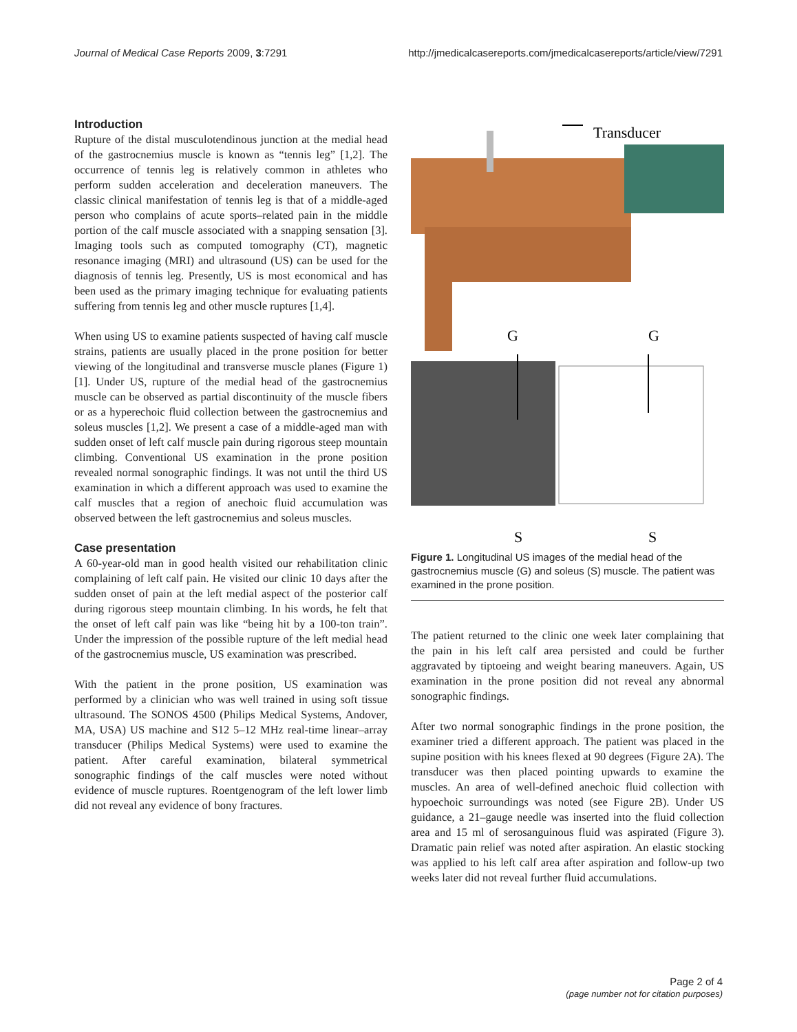Journal of Medical Case Reports 2009, 3:7291 http://jmedicalcasereports.com/jmedicalcasereports/article/view/7291
Introduction
Rupture of the distal musculotendinous junction at the medial head of the gastrocnemius muscle is known as “tennis leg” [1,2]. The occurrence of tennis leg is relatively common in athletes who perform sudden acceleration and deceleration maneuvers. The classic clinical manifestation of tennis leg is that of a middle-aged person who complains of acute sports–related pain in the middle portion of the calf muscle associated with a snapping sensation [3]. Imaging tools such as computed tomography (CT), magnetic resonance imaging (MRI) and ultrasound (US) can be used for the diagnosis of tennis leg. Presently, US is most economical and has been used as the primary imaging technique for evaluating patients suffering from tennis leg and other muscle ruptures [1,4].
When using US to examine patients suspected of having calf muscle strains, patients are usually placed in the prone position for better viewing of the longitudinal and transverse muscle planes (Figure 1) [1]. Under US, rupture of the medial head of the gastrocnemius muscle can be observed as partial discontinuity of the muscle fibers or as a hyperechoic fluid collection between the gastrocnemius and soleus muscles [1,2]. We present a case of a middle-aged man with sudden onset of left calf muscle pain during rigorous steep mountain climbing. Conventional US examination in the prone position revealed normal sonographic findings. It was not until the third US examination in which a different approach was used to examine the calf muscles that a region of anechoic fluid accumulation was observed between the left gastrocnemius and soleus muscles.
Case presentation
A 60-year-old man in good health visited our rehabilitation clinic complaining of left calf pain. He visited our clinic 10 days after the sudden onset of pain at the left medial aspect of the posterior calf during rigorous steep mountain climbing. In his words, he felt that the onset of left calf pain was like “being hit by a 100-ton train”. Under the impression of the possible rupture of the left medial head of the gastrocnemius muscle, US examination was prescribed.
With the patient in the prone position, US examination was performed by a clinician who was well trained in using soft tissue ultrasound. The SONOS 4500 (Philips Medical Systems, Andover, MA, USA) US machine and S12 5–12 MHz real-time linear–array transducer (Philips Medical Systems) were used to examine the patient. After careful examination, bilateral symmetrical sonographic findings of the calf muscles were noted without evidence of muscle ruptures. Roentgenogram of the left lower limb did not reveal any evidence of bony fractures.
Transducer
G
G
S
S
Figure 1. Longitudinal US images of the medial head of the gastrocnemius muscle (G) and soleus (S) muscle. The patient was examined in the prone position.
The patient returned to the clinic one week later complaining that the pain in his left calf area persisted and could be further aggravated by tiptoeing and weight bearing maneuvers. Again, US examination in the prone position did not reveal any abnormal sonographic findings.
After two normal sonographic findings in the prone position, the examiner tried a different approach. The patient was placed in the supine position with his knees flexed at 90 degrees (Figure 2A). The transducer was then placed pointing upwards to examine the muscles. An area of well-defined anechoic fluid collection with hypoechoic surroundings was noted (see Figure 2B). Under US guidance, a 21–gauge needle was inserted into the fluid collection area and 15 ml of serosanguinous fluid was aspirated (Figure 3). Dramatic pain relief was noted after aspiration. An elastic stocking was applied to his left calf area after aspiration and follow-up two weeks later did not reveal further fluid accumulations.
Page 2 of 4
(page number not for citation purposes)